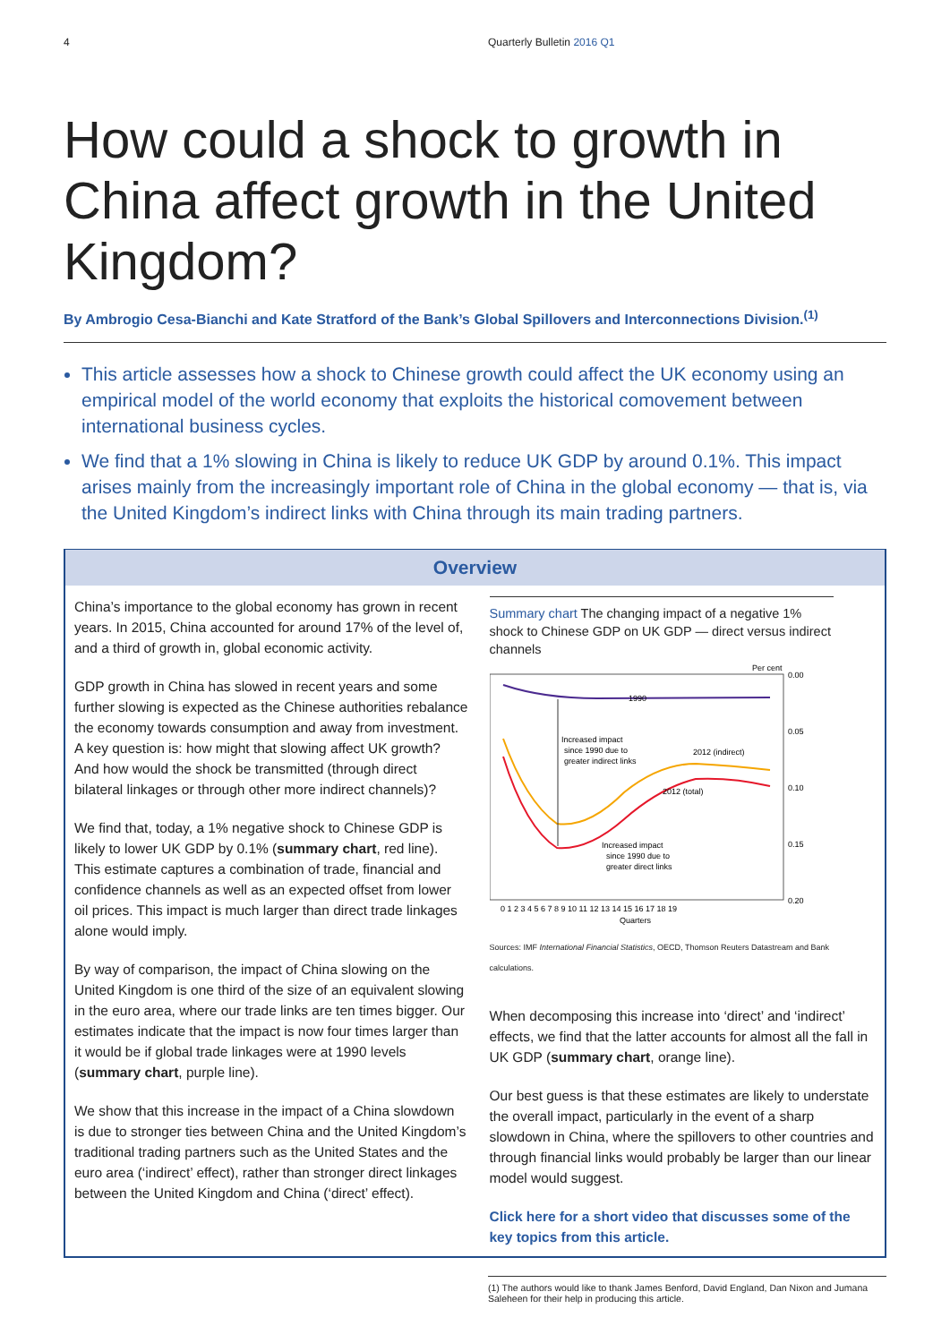4 Quarterly Bulletin 2016 Q1
How could a shock to growth in China affect growth in the United Kingdom?
By Ambrogio Cesa-Bianchi and Kate Stratford of the Bank’s Global Spillovers and Interconnections Division.<sup>(1)</sup>
This article assesses how a shock to Chinese growth could affect the UK economy using an empirical model of the world economy that exploits the historical comovement between international business cycles.
We find that a 1% slowing in China is likely to reduce UK GDP by around 0.1%. This impact arises mainly from the increasingly important role of China in the global economy — that is, via the United Kingdom’s indirect links with China through its main trading partners.
Overview
China’s importance to the global economy has grown in recent years. In 2015, China accounted for around 17% of the level of, and a third of growth in, global economic activity.
GDP growth in China has slowed in recent years and some further slowing is expected as the Chinese authorities rebalance the economy towards consumption and away from investment. A key question is: how might that slowing affect UK growth? And how would the shock be transmitted (through direct bilateral linkages or through other more indirect channels)?
We find that, today, a 1% negative shock to Chinese GDP is likely to lower UK GDP by 0.1% (summary chart, red line). This estimate captures a combination of trade, financial and confidence channels as well as an expected offset from lower oil prices. This impact is much larger than direct trade linkages alone would imply.
By way of comparison, the impact of China slowing on the United Kingdom is one third of the size of an equivalent slowing in the euro area, where our trade links are ten times bigger. Our estimates indicate that the impact is now four times larger than it would be if global trade linkages were at 1990 levels (summary chart, purple line).
We show that this increase in the impact of a China slowdown is due to stronger ties between China and the United Kingdom’s traditional trading partners such as the United States and the euro area (‘indirect’ effect), rather than stronger direct linkages between the United Kingdom and China (‘direct’ effect).
Summary chart The changing impact of a negative 1% shock to Chinese GDP on UK GDP — direct versus indirect channels
Per cent
0.00
0.05
0.10
0.15
0.20
1990
Increased impact
since 1990 due to
greater indirect links
2012 (indirect)
2012 (total)
Increased impact
since 1990 due to
greater direct links
0 1 2 3 4 5 6 7 8 9 10 11 12 13 14 15 16 17 18 19
Quarters
Sources: IMF International Financial Statistics, OECD, Thomson Reuters Datastream and Bank calculations.
When decomposing this increase into ‘direct’ and ‘indirect’ effects, we find that the latter accounts for almost all the fall in UK GDP (summary chart, orange line).
Our best guess is that these estimates are likely to understate the overall impact, particularly in the event of a sharp slowdown in China, where the spillovers to other countries and through financial links would probably be larger than our linear model would suggest.
Click here for a short video that discusses some of the key topics from this article.
(1) The authors would like to thank James Benford, David England, Dan Nixon and Jumana Saleheen for their help in producing this article.